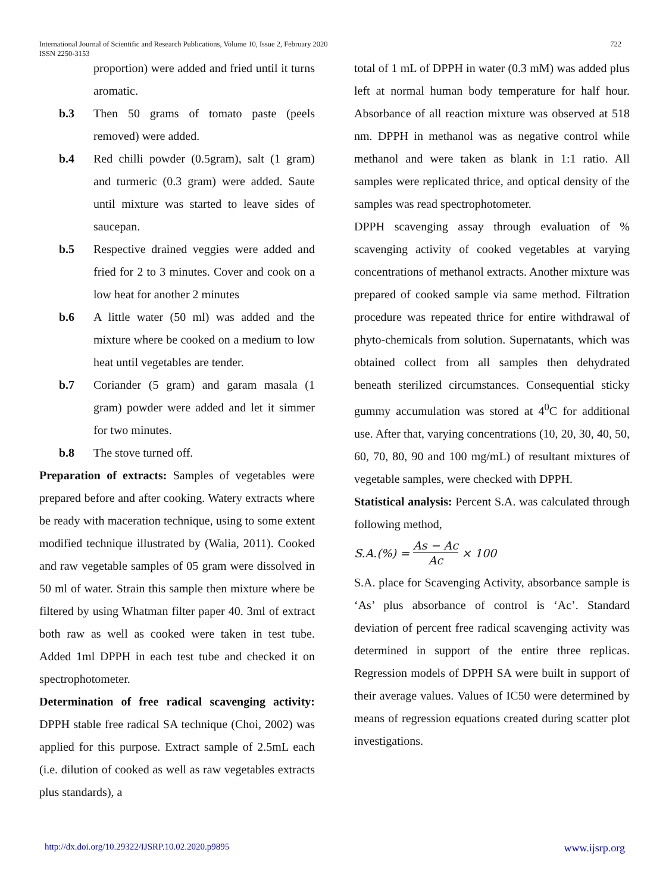722 International Journal of Scientific and Research Publications, Volume 10, Issue 2, February 2020
ISSN 2250-3153
proportion) were added and fried until it turns aromatic.
b.3 Then 50 grams of tomato paste (peels removed) were added.
b.4 Red chilli powder (0.5gram), salt (1 gram) and turmeric (0.3 gram) were added. Saute until mixture was started to leave sides of saucepan.
b.5 Respective drained veggies were added and fried for 2 to 3 minutes. Cover and cook on a low heat for another 2 minutes
b.6 A little water (50 ml) was added and the mixture where be cooked on a medium to low heat until vegetables are tender.
b.7 Coriander (5 gram) and garam masala (1 gram) powder were added and let it simmer for two minutes.
b.8 The stove turned off.
Preparation of extracts: Samples of vegetables were prepared before and after cooking. Watery extracts where be ready with maceration technique, using to some extent modified technique illustrated by (Walia, 2011). Cooked and raw vegetable samples of 05 gram were dissolved in 50 ml of water. Strain this sample then mixture where be filtered by using Whatman filter paper 40. 3ml of extract both raw as well as cooked were taken in test tube. Added 1ml DPPH in each test tube and checked it on spectrophotometer.
Determination of free radical scavenging activity: DPPH stable free radical SA technique (Choi, 2002) was applied for this purpose. Extract sample of 2.5mL each (i.e. dilution of cooked as well as raw vegetables extracts plus standards), a
total of 1 mL of DPPH in water (0.3 mM) was added plus left at normal human body temperature for half hour. Absorbance of all reaction mixture was observed at 518 nm. DPPH in methanol was as negative control while methanol and were taken as blank in 1:1 ratio. All samples were replicated thrice, and optical density of the samples was read spectrophotometer.
DPPH scavenging assay through evaluation of % scavenging activity of cooked vegetables at varying concentrations of methanol extracts. Another mixture was prepared of cooked sample via same method. Filtration procedure was repeated thrice for entire withdrawal of phyto-chemicals from solution. Supernatants, which was obtained collect from all samples then dehydrated beneath sterilized circumstances. Consequential sticky gummy accumulation was stored at 4<sup>0</sup>C for additional use. After that, varying concentrations (10, 20, 30, 40, 50, 60, 70, 80, 90 and 100 mg/mL) of resultant mixtures of vegetable samples, were checked with DPPH.
Statistical analysis: Percent S.A. was calculated through following method,
S.A.(%) = As − Ac Ac × 100
S.A. place for Scavenging Activity, absorbance sample is ‘As’ plus absorbance of control is ‘Ac’. Standard deviation of percent free radical scavenging activity was determined in support of the entire three replicas. Regression models of DPPH SA were built in support of their average values. Values of IC50 were determined by means of regression equations created during scatter plot investigations.
www.ijsrp.org http://dx.doi.org/10.29322/IJSRP.10.02.2020.p9895